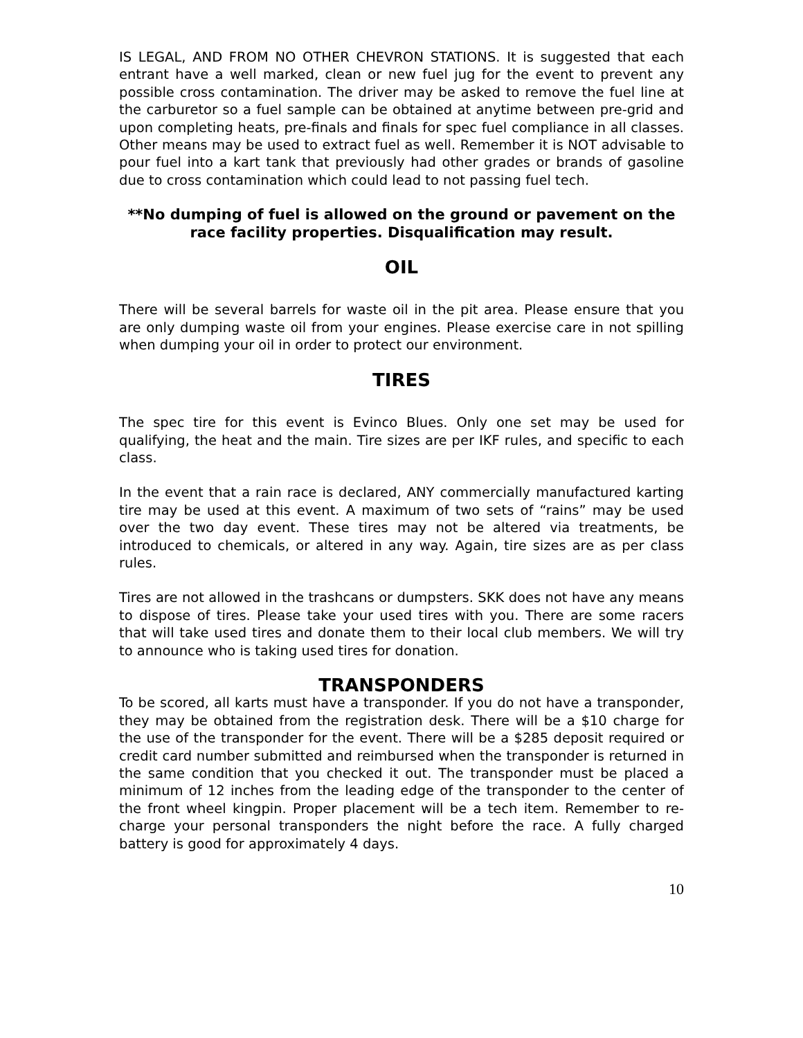IS LEGAL, AND FROM NO OTHER CHEVRON STATIONS. It is suggested that each entrant have a well marked, clean or new fuel jug for the event to prevent any possible cross contamination. The driver may be asked to remove the fuel line at the carburetor so a fuel sample can be obtained at anytime between pre-grid and upon completing heats, pre-finals and finals for spec fuel compliance in all classes. Other means may be used to extract fuel as well. Remember it is NOT advisable to pour fuel into a kart tank that previously had other grades or brands of gasoline due to cross contamination which could lead to not passing fuel tech.
**No dumping of fuel is allowed on the ground or pavement on the race facility properties. Disqualification may result.
OIL
There will be several barrels for waste oil in the pit area. Please ensure that you are only dumping waste oil from your engines. Please exercise care in not spilling when dumping your oil in order to protect our environment.
TIRES
The spec tire for this event is Evinco Blues. Only one set may be used for qualifying, the heat and the main. Tire sizes are per IKF rules, and specific to each class.
In the event that a rain race is declared, ANY commercially manufactured karting tire may be used at this event. A maximum of two sets of “rains” may be used over the two day event. These tires may not be altered via treatments, be introduced to chemicals, or altered in any way. Again, tire sizes are as per class rules.
Tires are not allowed in the trashcans or dumpsters. SKK does not have any means to dispose of tires. Please take your used tires with you. There are some racers that will take used tires and donate them to their local club members. We will try to announce who is taking used tires for donation.
TRANSPONDERS
To be scored, all karts must have a transponder. If you do not have a transponder, they may be obtained from the registration desk. There will be a $10 charge for the use of the transponder for the event. There will be a $285 deposit required or credit card number submitted and reimbursed when the transponder is returned in the same condition that you checked it out. The transponder must be placed a minimum of 12 inches from the leading edge of the transponder to the center of the front wheel kingpin. Proper placement will be a tech item. Remember to re-charge your personal transponders the night before the race. A fully charged battery is good for approximately 4 days.
10